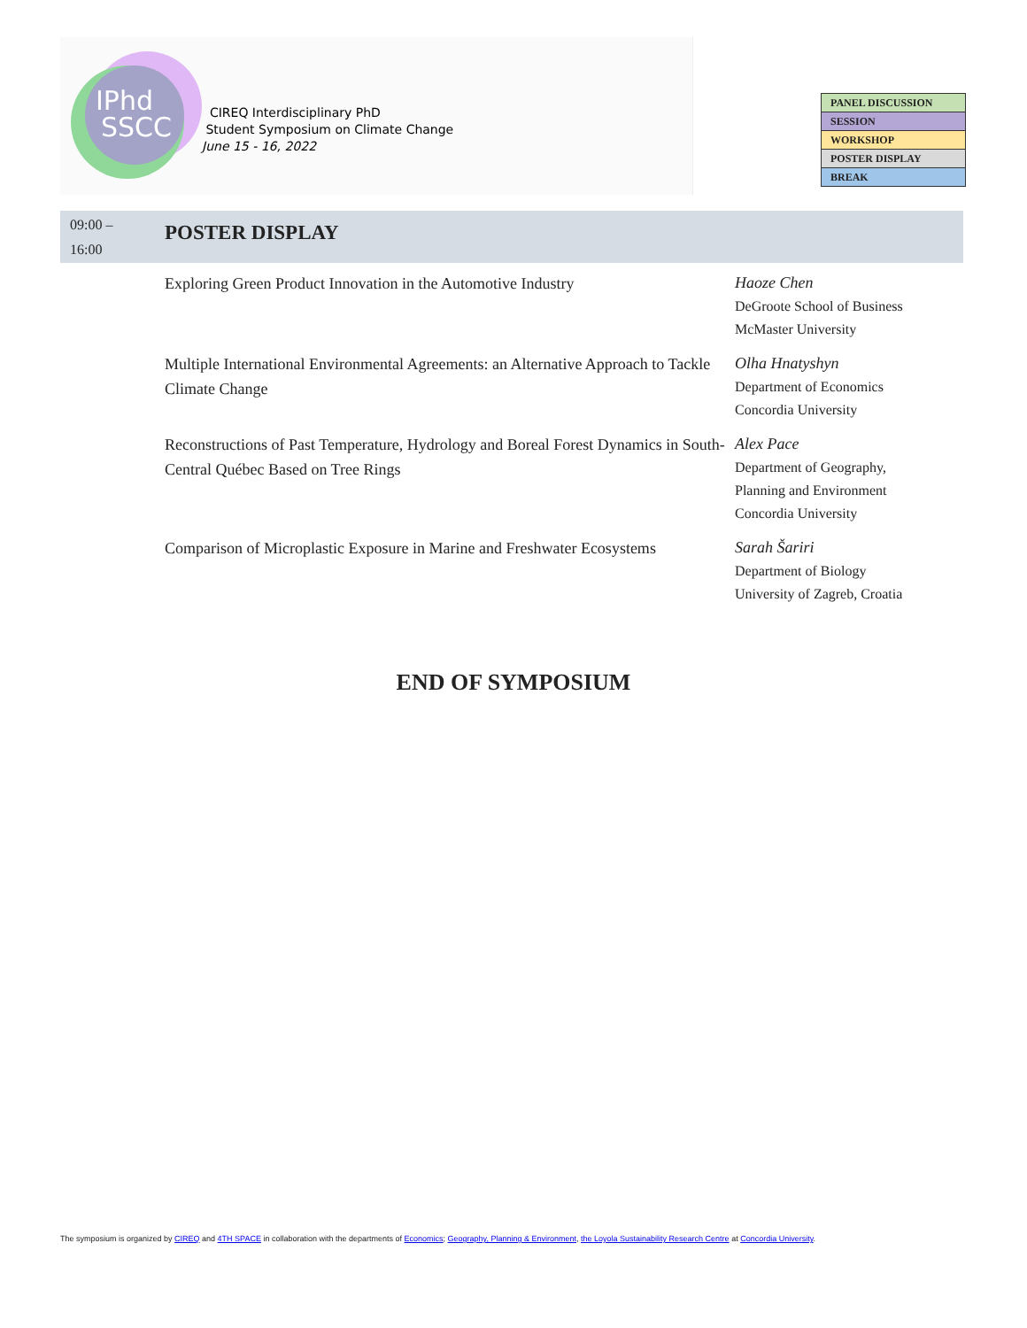IPhd
SSCC
CIREQ Interdisciplinary PhD
Student Symposium on Climate Change
June 15 - 16, 2022
| PANEL DISCUSSION |
| SESSION |
| WORKSHOP |
| POSTER DISPLAY |
| BREAK |
09:00 –
16:00
POSTER DISPLAY
Exploring Green Product Innovation in the Automotive Industry
Haoze Chen
DeGroote School of Business
McMaster University
Multiple International Environmental Agreements: an Alternative Approach to Tackle Climate Change
Olha Hnatyshyn
Department of Economics
Concordia University
Reconstructions of Past Temperature, Hydrology and Boreal Forest Dynamics in South-Central Québec Based on Tree Rings
Alex Pace
Department of Geography,
Planning and Environment
Concordia University
Comparison of Microplastic Exposure in Marine and Freshwater Ecosystems
Sarah Šariri
Department of Biology
University of Zagreb, Croatia
END OF SYMPOSIUM
The symposium is organized by CIREQ and 4TH SPACE in collaboration with the departments of Economics; Geography, Planning & Environment, the Loyola Sustainability Research Centre at Concordia University.